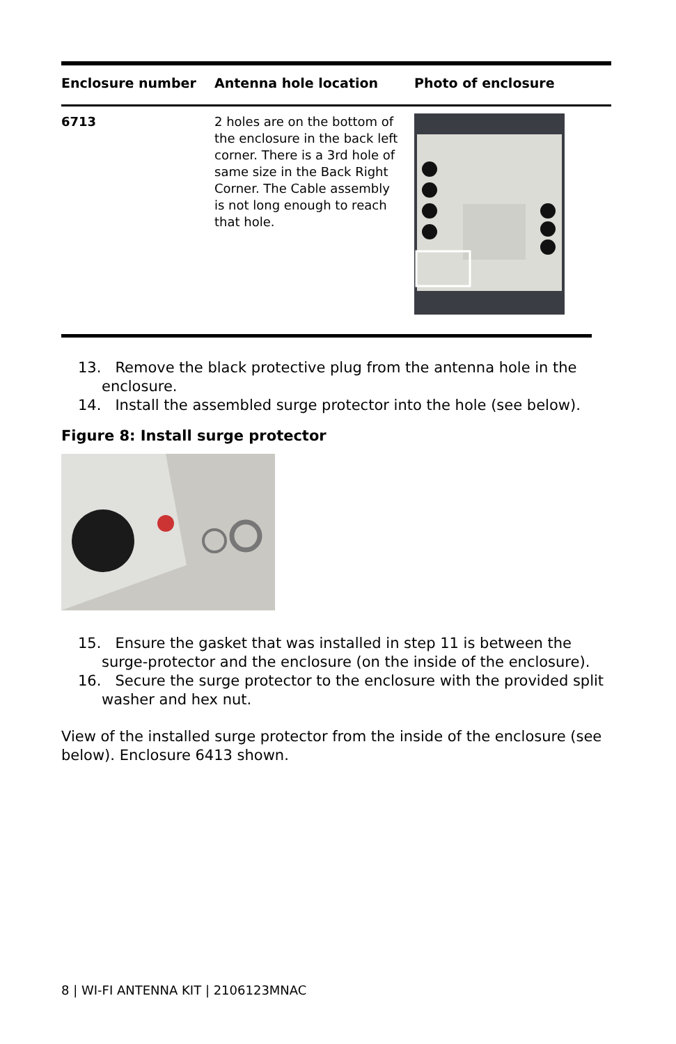| Enclosure number | Antenna hole location | Photo of enclosure |
| --- | --- | --- |
| 6713 | 2 holes are on the bottom of the enclosure in the back left corner. There is a 3rd hole of same size in the Back Right Corner. The Cable assembly is not long enough to reach that hole. | |
13. Remove the black protective plug from the antenna hole in the enclosure.
14. Install the assembled surge protector into the hole (see below).
Figure 8: Install surge protector
15. Ensure the gasket that was installed in step 11 is between the surge-protector and the enclosure (on the inside of the enclosure).
16. Secure the surge protector to the enclosure with the provided split washer and hex nut.
View of the installed surge protector from the inside of the enclosure (see below). Enclosure 6413 shown.
8 | WI-FI ANTENNA KIT | 2106123MNAC